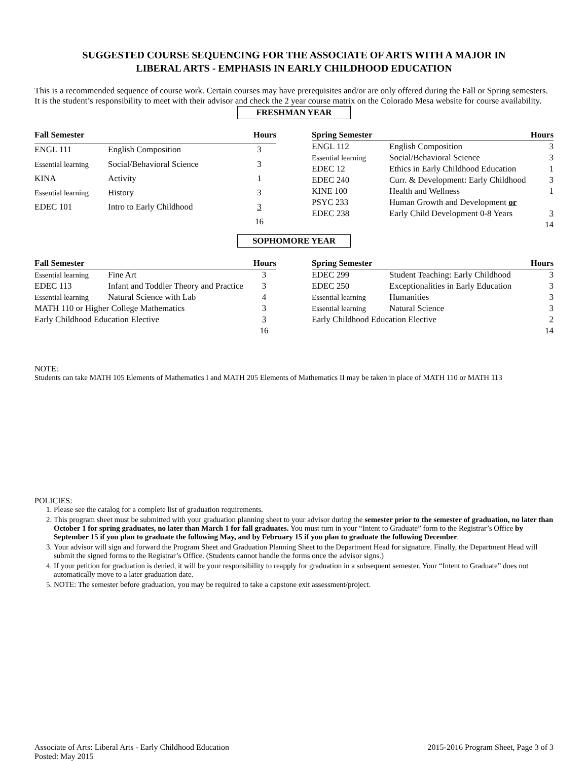SUGGESTED COURSE SEQUENCING FOR THE ASSOCIATE OF ARTS WITH A MAJOR IN
LIBERAL ARTS - EMPHASIS IN EARLY CHILDHOOD EDUCATION
This is a recommended sequence of course work. Certain courses may have prerequisites and/or are only offered during the Fall or Spring semesters. It is the student’s responsibility to meet with their advisor and check the 2 year course matrix on the Colorado Mesa website for course availability.
FRESHMAN YEAR
| Fall Semester | | Hours |
| --- | --- | --- |
| ENGL 111 | English Composition | 3 |
| Essential learning | Social/Behavioral Science | 3 |
| KINA | Activity | 1 |
| Essential learning | History | 3 |
| EDEC 101 | Intro to Early Childhood | 3 |
| | | 16 |
| Spring Semester | | Hours |
| --- | --- | --- |
| ENGL 112 | English Composition | 3 |
| Essential learning | Social/Behavioral Science | 3 |
| EDEC 12 | Ethics in Early Childhood Education | 1 |
| EDEC 240 | Curr. & Development: Early Childhood | 3 |
| KINE 100 | Health and Wellness | 1 |
| PSYC 233 | Human Growth and Development or | |
| EDEC 238 | Early Child Development 0-8 Years | 3 |
| | | 14 |
SOPHOMORE YEAR
| Fall Semester | | Hours |
| --- | --- | --- |
| Essential learning | Fine Art | 3 |
| EDEC 113 | Infant and Toddler Theory and Practice | 3 |
| Essential learning | Natural Science with Lab | 4 |
| MATH 110 or Higher College Mathematics | | 3 |
| Early Childhood Education Elective | | 3 |
| | | 16 |
| Spring Semester | | Hours |
| --- | --- | --- |
| EDEC 299 | Student Teaching: Early Childhood | 3 |
| EDEC 250 | Exceptionalities in Early Education | 3 |
| Essential learning | Humanities | 3 |
| Essential learning | Natural Science | 3 |
| Early Childhood Education Elective | | 2 |
| | | 14 |
NOTE:
Students can take MATH 105 Elements of Mathematics I and MATH 205 Elements of Mathematics II may be taken in place of MATH 110 or MATH 113
POLICIES:
1. Please see the catalog for a complete list of graduation requirements.
2. This program sheet must be submitted with your graduation planning sheet to your advisor during the semester prior to the semester of graduation, no later than October 1 for spring graduates, no later than March 1 for fall graduates. You must turn in your “Intent to Graduate” form to the Registrar’s Office by September 15 if you plan to graduate the following May, and by February 15 if you plan to graduate the following December.
3. Your advisor will sign and forward the Program Sheet and Graduation Planning Sheet to the Department Head for signature. Finally, the Department Head will submit the signed forms to the Registrar’s Office. (Students cannot handle the forms once the advisor signs.)
4. If your petition for graduation is denied, it will be your responsibility to reapply for graduation in a subsequent semester. Your “Intent to Graduate” does not automatically move to a later graduation date.
5. NOTE: The semester before graduation, you may be required to take a capstone exit assessment/project.
Associate of Arts: Liberal Arts - Early Childhood Education
Posted: May 2015
2015-2016 Program Sheet, Page 3 of 3